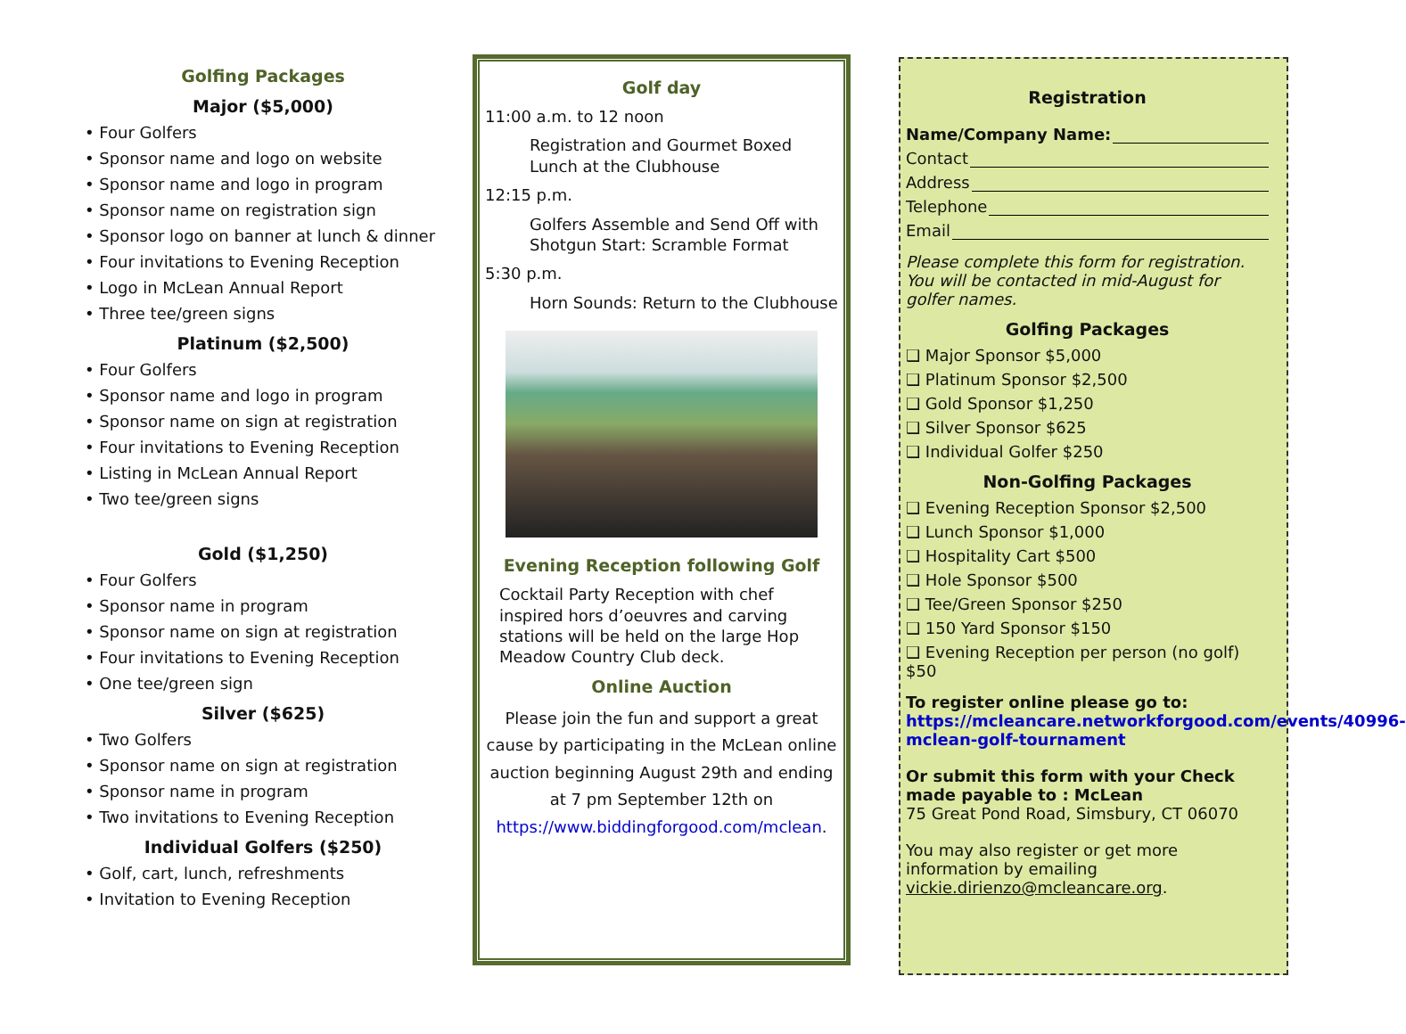Golfing Packages
Major ($5,000)
• Four Golfers
• Sponsor name and logo on website
• Sponsor name and logo in program
• Sponsor name on registration sign
• Sponsor logo on banner at lunch & dinner
• Four invitations to Evening Reception
• Logo in McLean Annual Report
• Three tee/green signs
Platinum ($2,500)
• Four Golfers
• Sponsor name and logo in program
• Sponsor name on sign at registration
• Four invitations to Evening Reception
• Listing in McLean Annual Report
• Two tee/green signs
Gold ($1,250)
• Four Golfers
• Sponsor name in program
• Sponsor name on sign at registration
• Four invitations to Evening Reception
• One tee/green sign
Silver ($625)
• Two Golfers
• Sponsor name on sign at registration
• Sponsor name in program
• Two invitations to Evening Reception
Individual Golfers ($250)
• Golf, cart, lunch, refreshments
• Invitation to Evening Reception
Golf day
11:00 a.m. to 12 noon
Registration and Gourmet Boxed Lunch at the Clubhouse
12:15 p.m.
Golfers Assemble and Send Off with Shotgun Start: Scramble Format
5:30 p.m.
Horn Sounds: Return to the Clubhouse
Evening Reception following Golf
Cocktail Party Reception with chef inspired hors d’oeuvres and carving stations will be held on the large Hop Meadow Country Club deck.
Online Auction
Please join the fun and support a great cause by participating in the McLean online auction beginning August 29th and ending at 7 pm September 12th on https://www.biddingforgood.com/mclean.
Registration
Name/Company Name:
Contact
Address
Telephone
Email
Please complete this form for registration. You will be contacted in mid-August for golfer names.
Golfing Packages
❑ Major Sponsor $5,000
❑ Platinum Sponsor $2,500
❑ Gold Sponsor $1,250
❑ Silver Sponsor $625
❑ Individual Golfer $250
Non-Golfing Packages
❑ Evening Reception Sponsor $2,500
❑ Lunch Sponsor $1,000
❑ Hospitality Cart $500
❑ Hole Sponsor $500
❑ Tee/Green Sponsor $250
❑ 150 Yard Sponsor $150
❑ Evening Reception per person (no golf) $50
To register online please go to: https://mcleancare.networkforgood.com/events/40996-mclean-golf-tournament
Or submit this form with your Check made payable to : McLean
75 Great Pond Road, Simsbury, CT 06070
You may also register or get more information by emailing vickie.dirienzo@mcleancare.org.